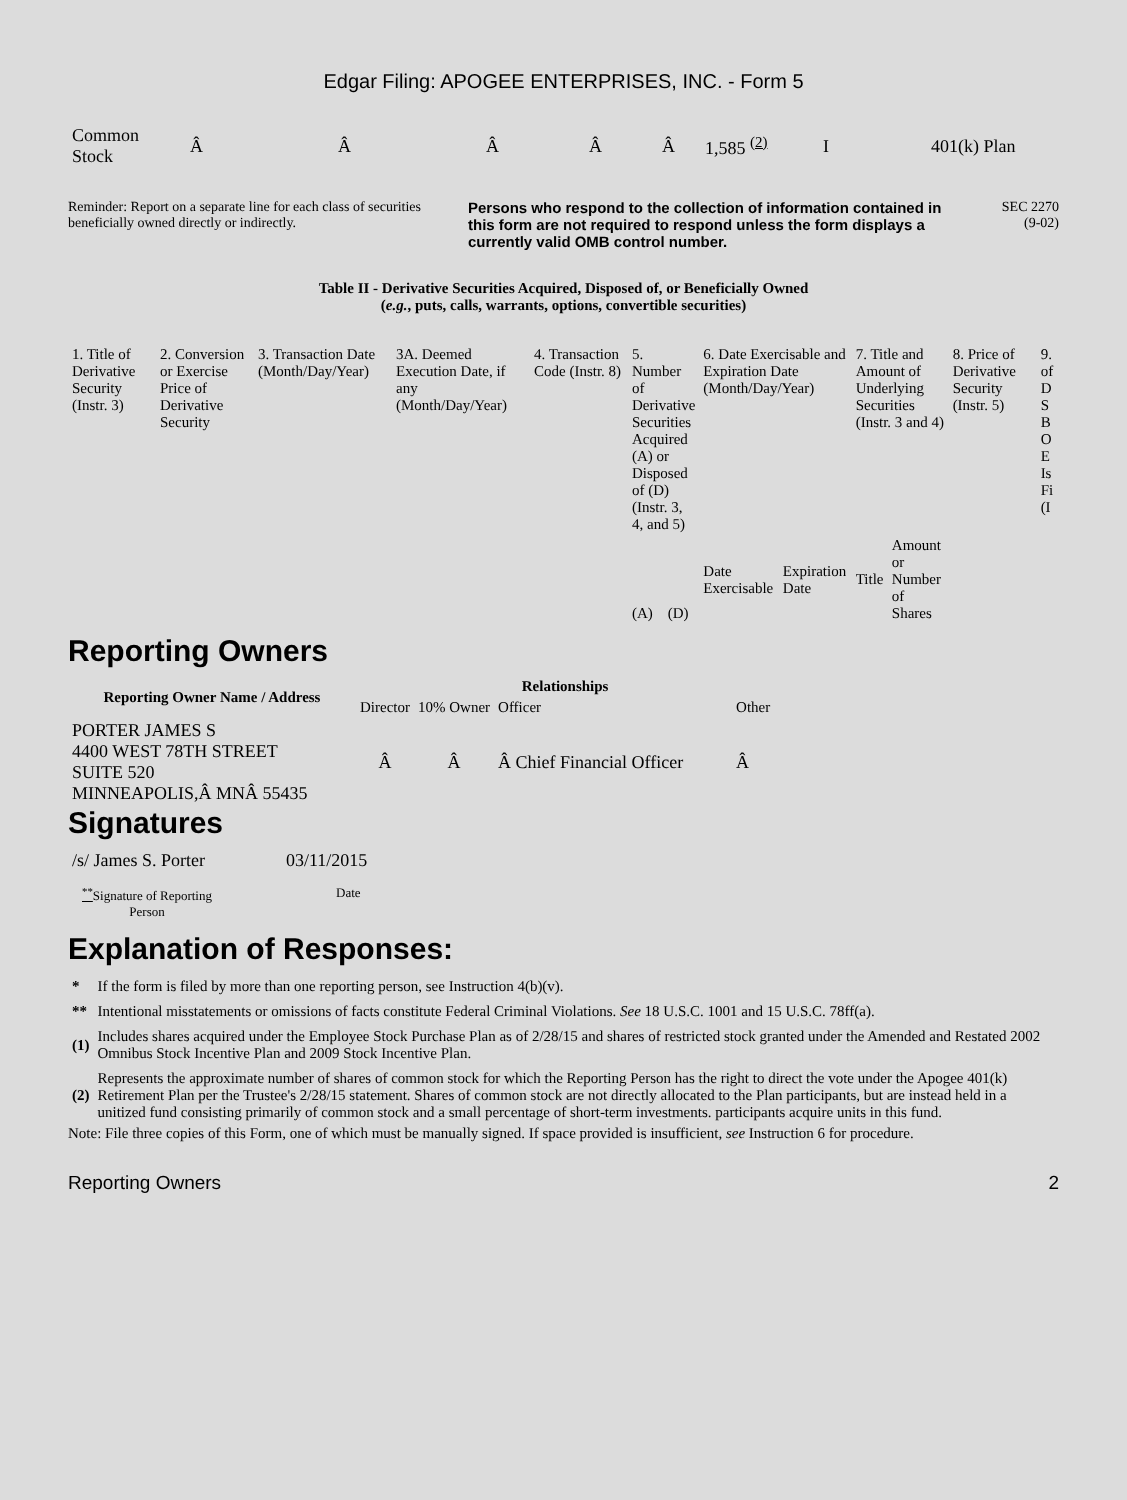Edgar Filing: APOGEE ENTERPRISES, INC. - Form 5
| Common Stock | Â | Â | Â | Â | Â | 1,585 <sup>(2)</sup> | I | 401(k) Plan |
Reminder: Report on a separate line for each class of securities beneficially owned directly or indirectly.
Persons who respond to the collection of information contained in this form are not required to respond unless the form displays a currently valid OMB control number.
SEC 2270
(9-02)
Table II - Derivative Securities Acquired, Disposed of, or Beneficially Owned
(e.g., puts, calls, warrants, options, convertible securities)
| 1. Title of Derivative Security (Instr. 3) | 2. Conversion or Exercise Price of Derivative Security | 3. Transaction Date (Month/Day/Year) | 3A. Deemed Execution Date, if any (Month/Day/Year) | 4. Transaction Code (Instr. 8) | 5. Number of Derivative Securities Acquired (A) or Disposed of (D) (Instr. 3, 4, and 5) | | 6. Date Exercisable and Expiration Date (Month/Day/Year) | | 7. Title and Amount of Underlying Securities (Instr. 3 and 4) | | 8. Price of Derivative Security (Instr. 5) | 9. of D S B O E Is Fi (I |
| --- | --- | --- | --- | --- | --- | --- | --- | --- | --- | --- | --- | --- |
| | | | | | (A) | (D) | Date Exercisable | Expiration Date | Title | Amount or Number of Shares | | |
Reporting Owners
| Reporting Owner Name / Address | Relationships | | | |
| --- | --- | --- | --- | --- |
| | Director | 10% Owner | Officer | Other |
| PORTER JAMES S 4400 WEST 78TH STREET SUITE 520 MINNEAPOLIS,Â MNÂ 55435 | Â | Â | Â Chief Financial Officer | Â |
Signatures
| /s/ James S. Porter | 03/11/2015 |
| <sup>**</sup> Signature of Reporting Person | Date |
Explanation of Responses:
| * | If the form is filed by more than one reporting person, see Instruction 4(b)(v). |
| ** | Intentional misstatements or omissions of facts constitute Federal Criminal Violations. See 18 U.S.C. 1001 and 15 U.S.C. 78ff(a). |
| (1) | Includes shares acquired under the Employee Stock Purchase Plan as of 2/28/15 and shares of restricted stock granted under the Amended and Restated 2002 Omnibus Stock Incentive Plan and 2009 Stock Incentive Plan. |
| (2) | Represents the approximate number of shares of common stock for which the Reporting Person has the right to direct the vote under the Apogee 401(k) Retirement Plan per the Trustee's 2/28/15 statement. Shares of common stock are not directly allocated to the Plan participants, but are instead held in a unitized fund consisting primarily of common stock and a small percentage of short-term investments. participants acquire units in this fund. |
Note: File three copies of this Form, one of which must be manually signed. If space provided is insufficient, see Instruction 6 for procedure.
Reporting Owners 2